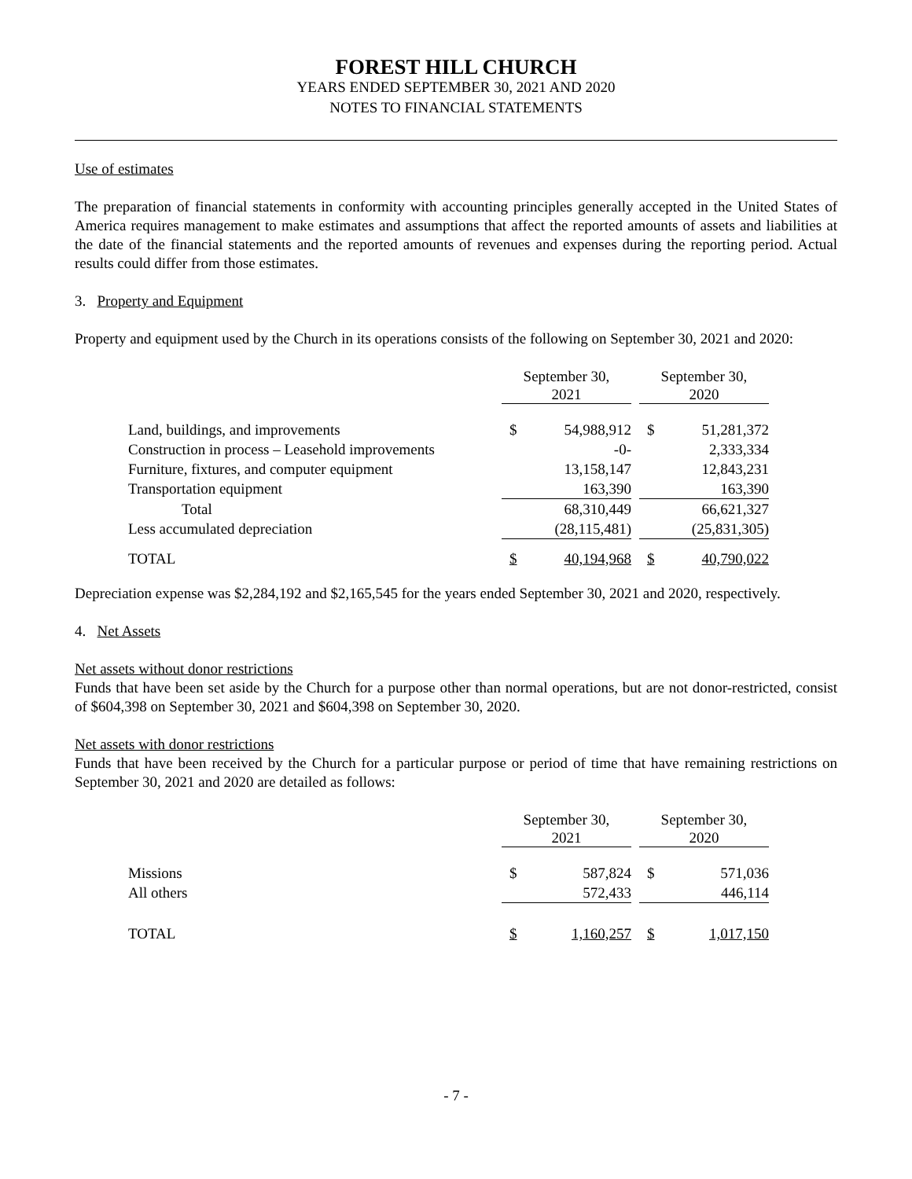FOREST HILL CHURCH
YEARS ENDED SEPTEMBER 30, 2021 AND 2020
NOTES TO FINANCIAL STATEMENTS
Use of estimates
The preparation of financial statements in conformity with accounting principles generally accepted in the United States of America requires management to make estimates and assumptions that affect the reported amounts of assets and liabilities at the date of the financial statements and the reported amounts of revenues and expenses during the reporting period. Actual results could differ from those estimates.
3. Property and Equipment
Property and equipment used by the Church in its operations consists of the following on September 30, 2021 and 2020:
| | September 30, 2021 | | | September 30, 2020 | |
| Land, buildings, and improvements | $ | 54,988,912 | | $ | 51,281,372 |
| Construction in process – Leasehold improvements | | -0- | | | 2,333,334 |
| Furniture, fixtures, and computer equipment | | 13,158,147 | | | 12,843,231 |
| Transportation equipment | | 163,390 | | | 163,390 |
| Total | | 68,310,449 | | | 66,621,327 |
| Less accumulated depreciation | | (28,115,481) | | | (25,831,305) |
| TOTAL | $ | 40,194,968 | | $ | 40,790,022 |
Depreciation expense was $2,284,192 and $2,165,545 for the years ended September 30, 2021 and 2020, respectively.
4. Net Assets
Net assets without donor restrictions
Funds that have been set aside by the Church for a purpose other than normal operations, but are not donor-restricted, consist of $604,398 on September 30, 2021 and $604,398 on September 30, 2020.
Net assets with donor restrictions
Funds that have been received by the Church for a particular purpose or period of time that have remaining restrictions on September 30, 2021 and 2020 are detailed as follows:
| | September 30, 2021 | | | September 30, 2020 | |
| Missions | $ | 587,824 | | $ | 571,036 |
| All others | | 572,433 | | | 446,114 |
| TOTAL | $ | 1,160,257 | | $ | 1,017,150 |
- 7 -